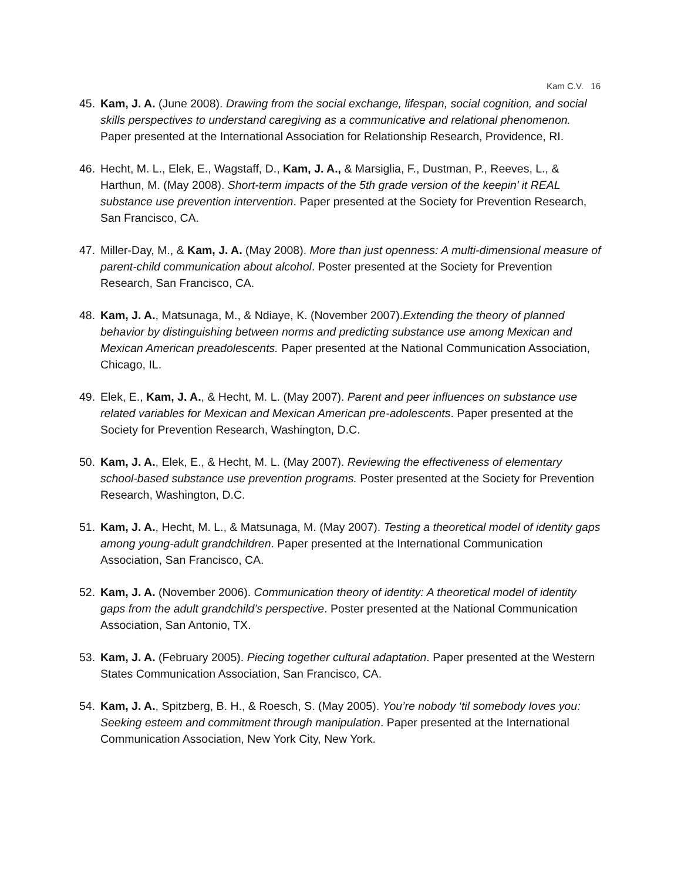Kam C.V. 16
45. Kam, J. A. (June 2008). Drawing from the social exchange, lifespan, social cognition, and social skills perspectives to understand caregiving as a communicative and relational phenomenon. Paper presented at the International Association for Relationship Research, Providence, RI.
46. Hecht, M. L., Elek, E., Wagstaff, D., Kam, J. A., & Marsiglia, F., Dustman, P., Reeves, L., & Harthun, M. (May 2008). Short-term impacts of the 5th grade version of the keepin’ it REAL substance use prevention intervention. Paper presented at the Society for Prevention Research, San Francisco, CA.
47. Miller-Day, M., & Kam, J. A. (May 2008). More than just openness: A multi-dimensional measure of parent-child communication about alcohol. Poster presented at the Society for Prevention Research, San Francisco, CA.
48. Kam, J. A., Matsunaga, M., & Ndiaye, K. (November 2007).Extending the theory of planned behavior by distinguishing between norms and predicting substance use among Mexican and Mexican American preadolescents. Paper presented at the National Communication Association, Chicago, IL.
49. Elek, E., Kam, J. A., & Hecht, M. L. (May 2007). Parent and peer influences on substance use related variables for Mexican and Mexican American pre-adolescents. Paper presented at the Society for Prevention Research, Washington, D.C.
50. Kam, J. A., Elek, E., & Hecht, M. L. (May 2007). Reviewing the effectiveness of elementary school-based substance use prevention programs. Poster presented at the Society for Prevention Research, Washington, D.C.
51. Kam, J. A., Hecht, M. L., & Matsunaga, M. (May 2007). Testing a theoretical model of identity gaps among young-adult grandchildren. Paper presented at the International Communication Association, San Francisco, CA.
52. Kam, J. A. (November 2006). Communication theory of identity: A theoretical model of identity gaps from the adult grandchild’s perspective. Poster presented at the National Communication Association, San Antonio, TX.
53. Kam, J. A. (February 2005). Piecing together cultural adaptation. Paper presented at the Western States Communication Association, San Francisco, CA.
54. Kam, J. A., Spitzberg, B. H., & Roesch, S. (May 2005). You’re nobody ‘til somebody loves you: Seeking esteem and commitment through manipulation. Paper presented at the International Communication Association, New York City, New York.